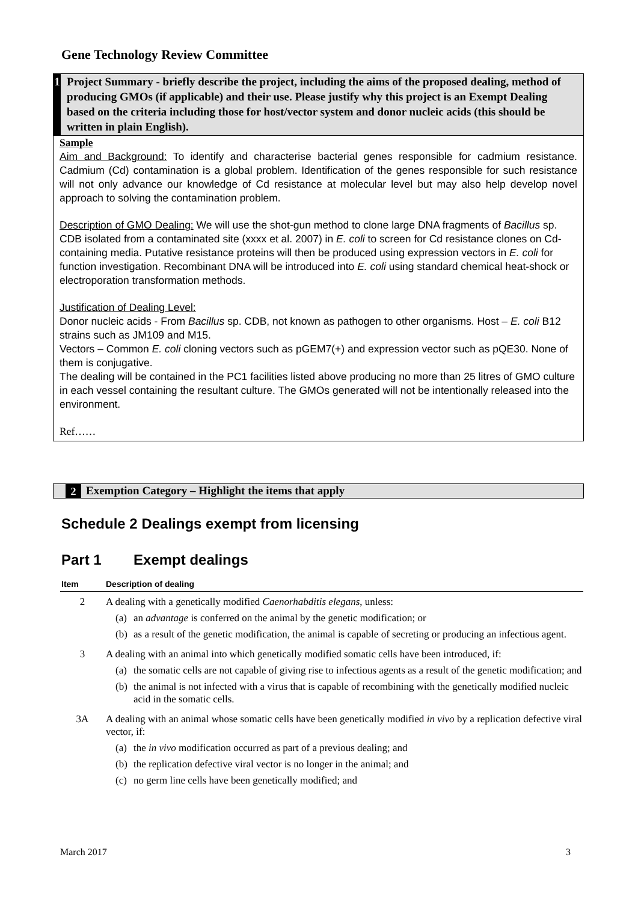Gene Technology Review Committee
1
Project Summary - briefly describe the project, including the aims of the proposed dealing, method of producing GMOs (if applicable) and their use. Please justify why this project is an Exempt Dealing based on the criteria including those for host/vector system and donor nucleic acids (this should be written in plain English).
Sample
Aim and Background: To identify and characterise bacterial genes responsible for cadmium resistance. Cadmium (Cd) contamination is a global problem. Identification of the genes responsible for such resistance will not only advance our knowledge of Cd resistance at molecular level but may also help develop novel approach to solving the contamination problem.
Description of GMO Dealing: We will use the shot-gun method to clone large DNA fragments of Bacillus sp. CDB isolated from a contaminated site (xxxx et al. 2007) in E. coli to screen for Cd resistance clones on Cd-containing media. Putative resistance proteins will then be produced using expression vectors in E. coli for function investigation. Recombinant DNA will be introduced into E. coli using standard chemical heat-shock or electroporation transformation methods.
Justification of Dealing Level:
Donor nucleic acids - From Bacillus sp. CDB, not known as pathogen to other organisms. Host – E. coli B12 strains such as JM109 and M15.
Vectors – Common E. coli cloning vectors such as pGEM7(+) and expression vector such as pQE30. None of them is conjugative.
The dealing will be contained in the PC1 facilities listed above producing no more than 25 litres of GMO culture in each vessel containing the resultant culture. The GMOs generated will not be intentionally released into the environment.
Ref……
2 Exemption Category – Highlight the items that apply
Schedule 2 Dealings exempt from licensing
Part 1 Exempt dealings
| Item | Description of dealing |
| --- | --- |
| 2 | A dealing with a genetically modified Caenorhabditis elegans , unless: (a) an advantage is conferred on the animal by the genetic modification; or (b) as a result of the genetic modification, the animal is capable of secreting or producing an infectious agent. |
| 3 | A dealing with an animal into which genetically modified somatic cells have been introduced, if: (a) the somatic cells are not capable of giving rise to infectious agents as a result of the genetic modification; and (b) the animal is not infected with a virus that is capable of recombining with the genetically modified nucleic acid in the somatic cells. |
| 3A | A dealing with an animal whose somatic cells have been genetically modified in vivo by a replication defective viral vector, if: (a) the in vivo modification occurred as part of a previous dealing; and (b) the replication defective viral vector is no longer in the animal; and (c) no germ line cells have been genetically modified; and |
March 2017 3